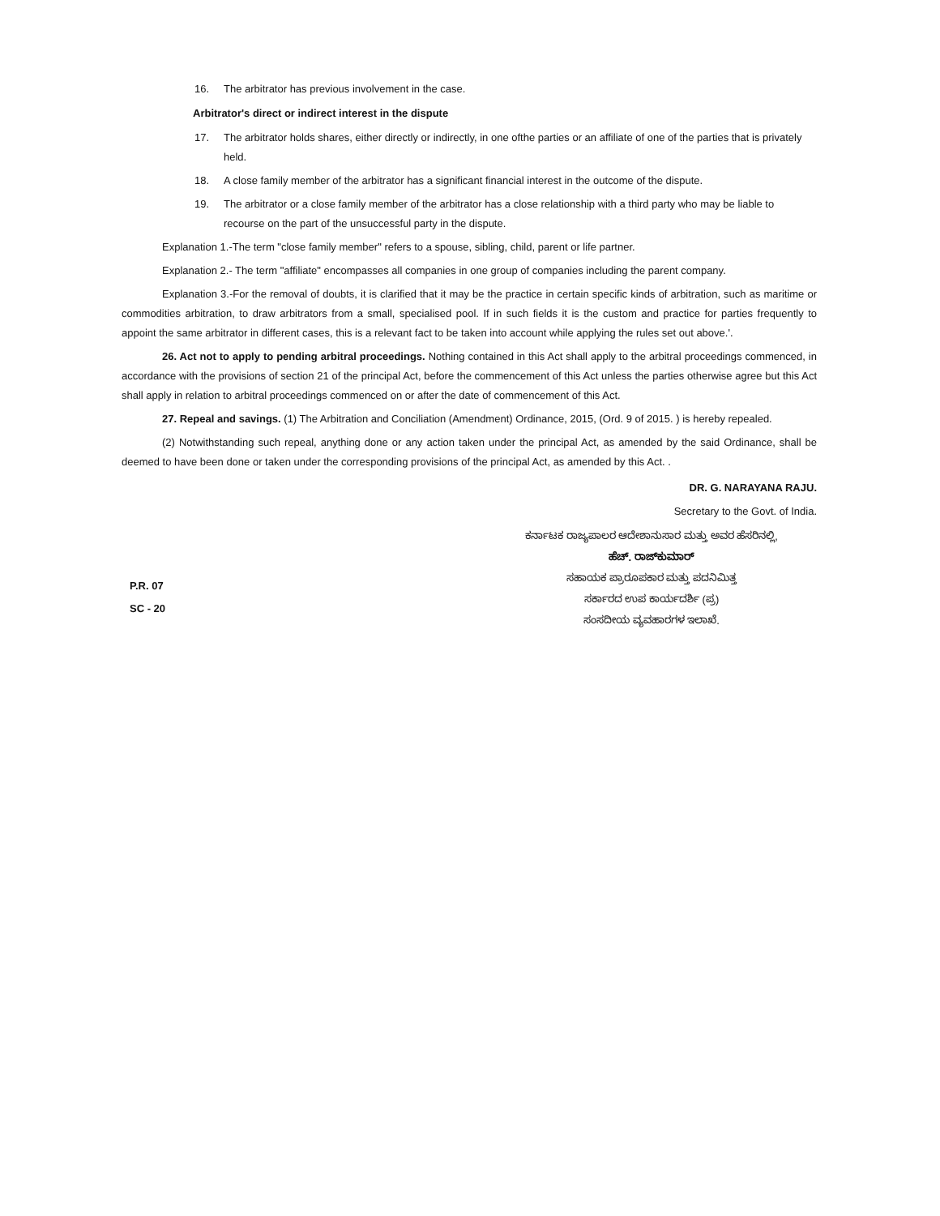16. The arbitrator has previous involvement in the case.
Arbitrator's direct or indirect interest in the dispute
17. The arbitrator holds shares, either directly or indirectly, in one ofthe parties or an affiliate of one of the parties that is privately held.
18. A close family member of the arbitrator has a significant financial interest in the outcome of the dispute.
19. The arbitrator or a close family member of the arbitrator has a close relationship with a third party who may be liable to recourse on the part of the unsuccessful party in the dispute.
Explanation 1.-The term "close family member" refers to a spouse, sibling, child, parent or life partner.
Explanation 2.- The term "affiliate" encompasses all companies in one group of companies including the parent company.
Explanation 3.-For the removal of doubts, it is clarified that it may be the practice in certain specific kinds of arbitration, such as maritime or commodities arbitration, to draw arbitrators from a small, specialised pool. If in such fields it is the custom and practice for parties frequently to appoint the same arbitrator in different cases, this is a relevant fact to be taken into account while applying the rules set out above.'.
26. Act not to apply to pending arbitral proceedings. Nothing contained in this Act shall apply to the arbitral proceedings commenced, in accordance with the provisions of section 21 of the principal Act, before the commencement of this Act unless the parties otherwise agree but this Act shall apply in relation to arbitral proceedings commenced on or after the date of commencement of this Act.
27. Repeal and savings. (1) The Arbitration and Conciliation (Amendment) Ordinance, 2015, (Ord. 9 of 2015. ) is hereby repealed.
(2) Notwithstanding such repeal, anything done or any action taken under the principal Act, as amended by the said Ordinance, shall be deemed to have been done or taken under the corresponding provisions of the principal Act, as amended by this Act. .
DR. G. NARAYANA RAJU.
Secretary to the Govt. of India.
P.R. 07
SC - 20
ಕರ್ನಾಟಕ ರಾಜ್ಯಪಾಲರ ಆದೇಶಾನುಸಾರ ಮತ್ತು ಅವರ ಹೆಸರಿನಲ್ಲಿ,
ಹೆಚ್. ರಾಜ್‌ಕುಮಾರ್
ಸಹಾಯಕ ಪ್ರಾರೂಪಕಾರ ಮತ್ತು ಪದನಿಮಿತ್ತ
ಸರ್ಕಾರದ ಉಪ ಕಾರ್ಯದರ್ಶಿ (ಪ್ರ)
ಸಂಸದೀಯ ವ್ಯವಹಾರಗಳ ಇಲಾಖೆ.